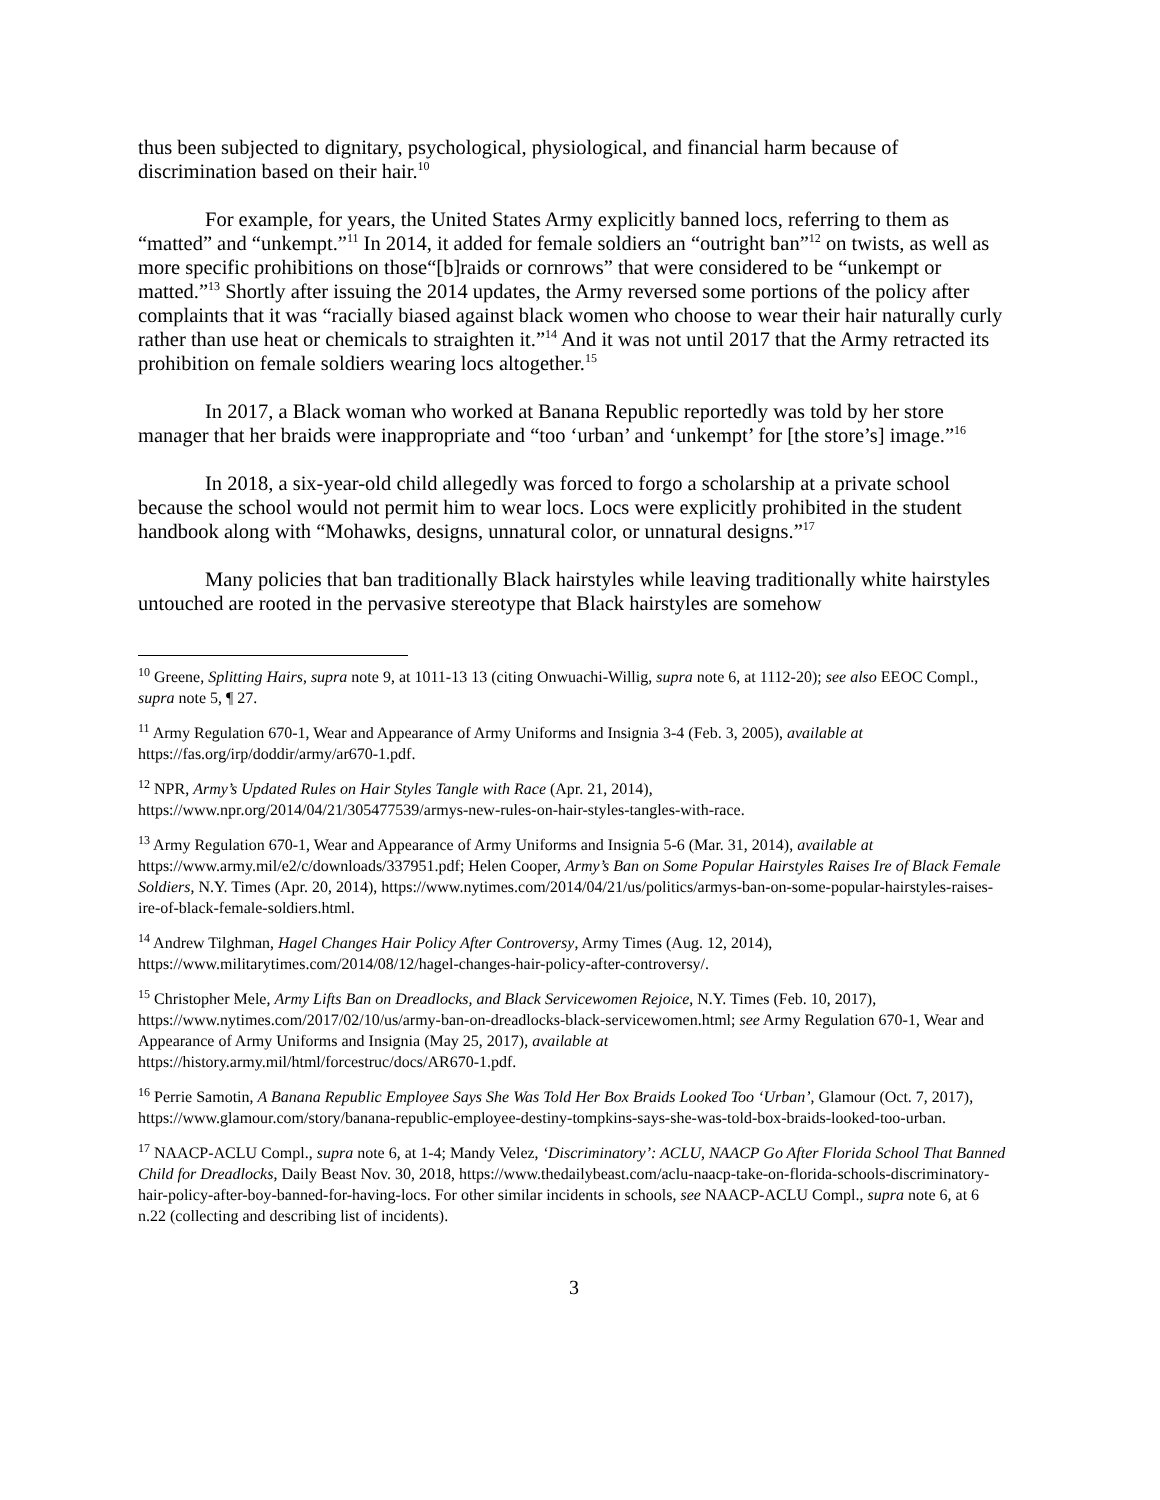thus been subjected to dignitary, psychological, physiological, and financial harm because of discrimination based on their hair.<sup>10</sup>
For example, for years, the United States Army explicitly banned locs, referring to them as “matted” and “unkempt.”<sup>11</sup> In 2014, it added for female soldiers an “outright ban”<sup>12</sup> on twists, as well as more specific prohibitions on those“[b]raids or cornrows” that were considered to be “unkempt or matted.”<sup>13</sup> Shortly after issuing the 2014 updates, the Army reversed some portions of the policy after complaints that it was “racially biased against black women who choose to wear their hair naturally curly rather than use heat or chemicals to straighten it.”<sup>14</sup> And it was not until 2017 that the Army retracted its prohibition on female soldiers wearing locs altogether.<sup>15</sup>
In 2017, a Black woman who worked at Banana Republic reportedly was told by her store manager that her braids were inappropriate and “too ‘urban’ and ‘unkempt’ for [the store’s] image.”<sup>16</sup>
In 2018, a six-year-old child allegedly was forced to forgo a scholarship at a private school because the school would not permit him to wear locs. Locs were explicitly prohibited in the student handbook along with “Mohawks, designs, unnatural color, or unnatural designs.”<sup>17</sup>
Many policies that ban traditionally Black hairstyles while leaving traditionally white hairstyles untouched are rooted in the pervasive stereotype that Black hairstyles are somehow
<sup>10</sup> Greene, Splitting Hairs, supra note 9, at 1011-13 13 (citing Onwuachi-Willig, supra note 6, at 1112-20); see also EEOC Compl., supra note 5, ¶ 27.
<sup>11</sup> Army Regulation 670-1, Wear and Appearance of Army Uniforms and Insignia 3-4 (Feb. 3, 2005), available at https://fas.org/irp/doddir/army/ar670-1.pdf.
<sup>12</sup> NPR, Army’s Updated Rules on Hair Styles Tangle with Race (Apr. 21, 2014),
https://www.npr.org/2014/04/21/305477539/armys-new-rules-on-hair-styles-tangles-with-race.
<sup>13</sup> Army Regulation 670-1, Wear and Appearance of Army Uniforms and Insignia 5-6 (Mar. 31, 2014), available at https://www.army.mil/e2/c/downloads/337951.pdf; Helen Cooper, Army’s Ban on Some Popular Hairstyles Raises Ire of Black Female Soldiers, N.Y. Times (Apr. 20, 2014), https://www.nytimes.com/2014/04/21/us/politics/armys-ban-on-some-popular-hairstyles-raises-ire-of-black-female-soldiers.html.
<sup>14</sup> Andrew Tilghman, Hagel Changes Hair Policy After Controversy, Army Times (Aug. 12, 2014),
https://www.militarytimes.com/2014/08/12/hagel-changes-hair-policy-after-controversy/.
<sup>15</sup> Christopher Mele, Army Lifts Ban on Dreadlocks, and Black Servicewomen Rejoice, N.Y. Times (Feb. 10, 2017), https://www.nytimes.com/2017/02/10/us/army-ban-on-dreadlocks-black-servicewomen.html; see Army Regulation 670-1, Wear and Appearance of Army Uniforms and Insignia (May 25, 2017), available at
https://history.army.mil/html/forcestruc/docs/AR670-1.pdf.
<sup>16</sup> Perrie Samotin, A Banana Republic Employee Says She Was Told Her Box Braids Looked Too ‘Urban’, Glamour (Oct. 7, 2017), https://www.glamour.com/story/banana-republic-employee-destiny-tompkins-says-she-was-told-box-braids-looked-too-urban.
<sup>17</sup> NAACP-ACLU Compl., supra note 6, at 1-4; Mandy Velez, ‘Discriminatory’: ACLU, NAACP Go After Florida School That Banned Child for Dreadlocks, Daily Beast Nov. 30, 2018, https://www.thedailybeast.com/aclu-naacp-take-on-florida-schools-discriminatory-hair-policy-after-boy-banned-for-having-locs. For other similar incidents in schools, see NAACP-ACLU Compl., supra note 6, at 6 n.22 (collecting and describing list of incidents).
3